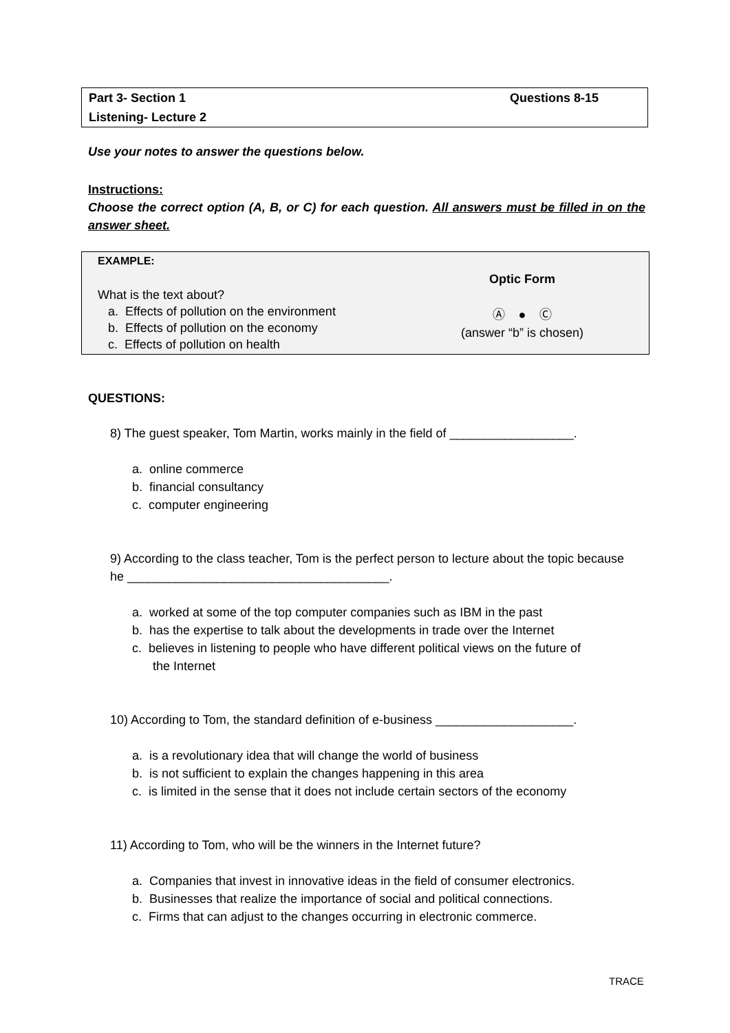| Part 3- Section 1 | Questions 8-15 |
| Listening- Lecture 2 | |
Use your notes to answer the questions below.
Instructions:
Choose the correct option (A, B, or C) for each question. All answers must be filled in on the answer sheet.
EXAMPLE:
What is the text about?
a. Effects of pollution on the environment
b. Effects of pollution on the economy
c. Effects of pollution on health
Optic Form
Ⓐ ● Ⓒ
(answer “b” is chosen)
QUESTIONS:
8) The guest speaker, Tom Martin, works mainly in the field of __________________.
a. online commerce
b. financial consultancy
c. computer engineering
9) According to the class teacher, Tom is the perfect person to lecture about the topic because he ______________________________________.
a. worked at some of the top computer companies such as IBM in the past
b. has the expertise to talk about the developments in trade over the Internet
c. believes in listening to people who have different political views on the future of
the Internet
10) According to Tom, the standard definition of e-business ____________________.
a. is a revolutionary idea that will change the world of business
b. is not sufficient to explain the changes happening in this area
c. is limited in the sense that it does not include certain sectors of the economy
11) According to Tom, who will be the winners in the Internet future?
a. Companies that invest in innovative ideas in the field of consumer electronics.
b. Businesses that realize the importance of social and political connections.
c. Firms that can adjust to the changes occurring in electronic commerce.
TRACE